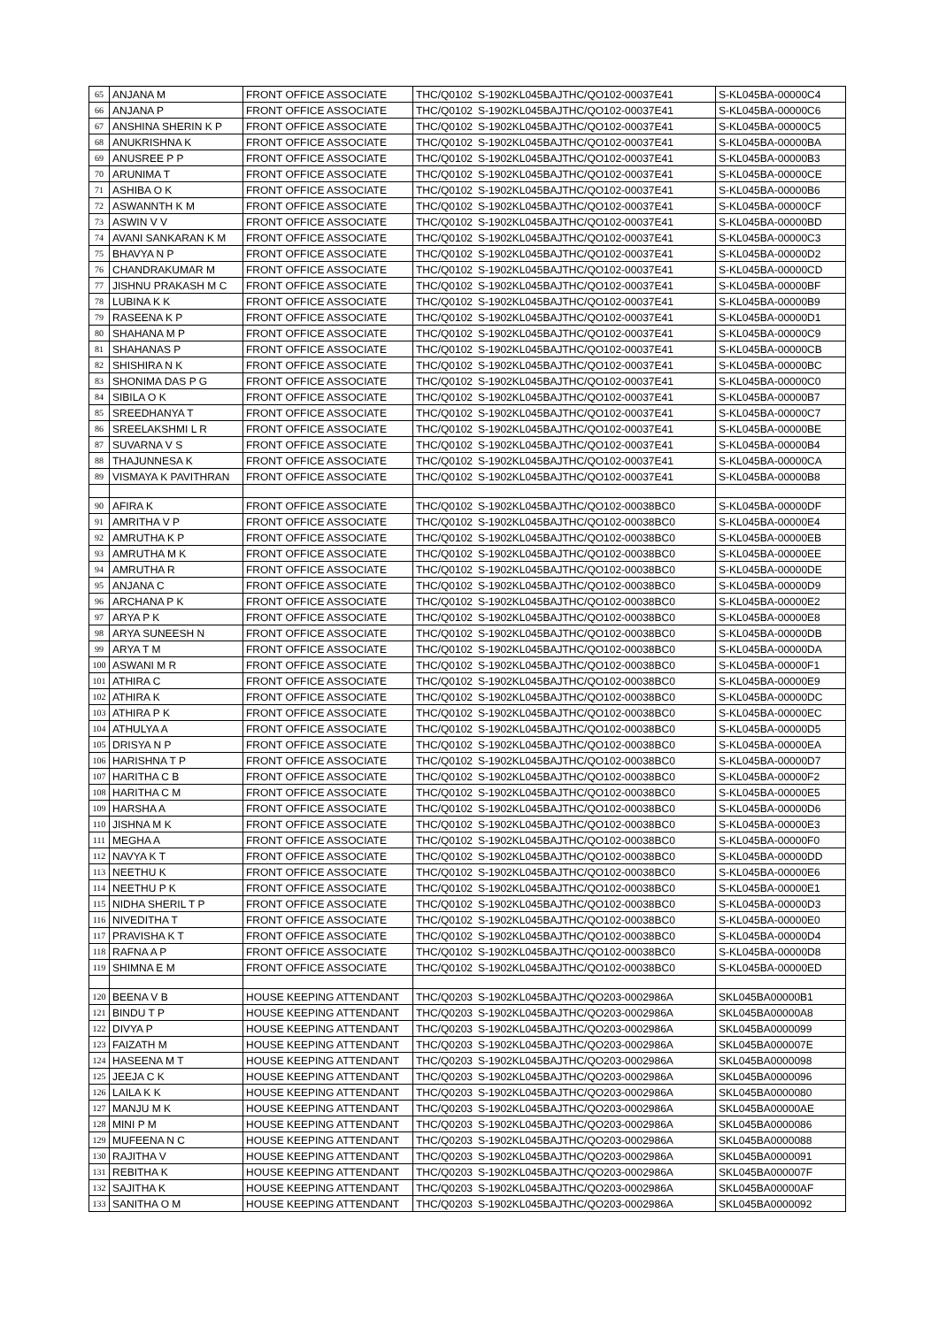| 65 | ANJANA M | FRONT OFFICE ASSOCIATE | THC/Q0102 | S-1902KL045BAJTHC/QO102-00037E41 | S-KL045BA-00000C4 |
| 66 | ANJANA P | FRONT OFFICE ASSOCIATE | THC/Q0102 | S-1902KL045BAJTHC/QO102-00037E41 | S-KL045BA-00000C6 |
| 67 | ANSHINA SHERIN K P | FRONT OFFICE ASSOCIATE | THC/Q0102 | S-1902KL045BAJTHC/QO102-00037E41 | S-KL045BA-00000C5 |
| 68 | ANUKRISHNA K | FRONT OFFICE ASSOCIATE | THC/Q0102 | S-1902KL045BAJTHC/QO102-00037E41 | S-KL045BA-00000BA |
| 69 | ANUSREE P P | FRONT OFFICE ASSOCIATE | THC/Q0102 | S-1902KL045BAJTHC/QO102-00037E41 | S-KL045BA-00000B3 |
| 70 | ARUNIMA T | FRONT OFFICE ASSOCIATE | THC/Q0102 | S-1902KL045BAJTHC/QO102-00037E41 | S-KL045BA-00000CE |
| 71 | ASHIBA O K | FRONT OFFICE ASSOCIATE | THC/Q0102 | S-1902KL045BAJTHC/QO102-00037E41 | S-KL045BA-00000B6 |
| 72 | ASWANNTH K M | FRONT OFFICE ASSOCIATE | THC/Q0102 | S-1902KL045BAJTHC/QO102-00037E41 | S-KL045BA-00000CF |
| 73 | ASWIN V V | FRONT OFFICE ASSOCIATE | THC/Q0102 | S-1902KL045BAJTHC/QO102-00037E41 | S-KL045BA-00000BD |
| 74 | AVANI SANKARAN K M | FRONT OFFICE ASSOCIATE | THC/Q0102 | S-1902KL045BAJTHC/QO102-00037E41 | S-KL045BA-00000C3 |
| 75 | BHAVYA N P | FRONT OFFICE ASSOCIATE | THC/Q0102 | S-1902KL045BAJTHC/QO102-00037E41 | S-KL045BA-00000D2 |
| 76 | CHANDRAKUMAR M | FRONT OFFICE ASSOCIATE | THC/Q0102 | S-1902KL045BAJTHC/QO102-00037E41 | S-KL045BA-00000CD |
| 77 | JISHNU PRAKASH M C | FRONT OFFICE ASSOCIATE | THC/Q0102 | S-1902KL045BAJTHC/QO102-00037E41 | S-KL045BA-00000BF |
| 78 | LUBINA K K | FRONT OFFICE ASSOCIATE | THC/Q0102 | S-1902KL045BAJTHC/QO102-00037E41 | S-KL045BA-00000B9 |
| 79 | RASEENA K P | FRONT OFFICE ASSOCIATE | THC/Q0102 | S-1902KL045BAJTHC/QO102-00037E41 | S-KL045BA-00000D1 |
| 80 | SHAHANA M P | FRONT OFFICE ASSOCIATE | THC/Q0102 | S-1902KL045BAJTHC/QO102-00037E41 | S-KL045BA-00000C9 |
| 81 | SHAHANAS P | FRONT OFFICE ASSOCIATE | THC/Q0102 | S-1902KL045BAJTHC/QO102-00037E41 | S-KL045BA-00000CB |
| 82 | SHISHIRA N K | FRONT OFFICE ASSOCIATE | THC/Q0102 | S-1902KL045BAJTHC/QO102-00037E41 | S-KL045BA-00000BC |
| 83 | SHONIMA DAS P G | FRONT OFFICE ASSOCIATE | THC/Q0102 | S-1902KL045BAJTHC/QO102-00037E41 | S-KL045BA-00000C0 |
| 84 | SIBILA O K | FRONT OFFICE ASSOCIATE | THC/Q0102 | S-1902KL045BAJTHC/QO102-00037E41 | S-KL045BA-00000B7 |
| 85 | SREEDHANYA T | FRONT OFFICE ASSOCIATE | THC/Q0102 | S-1902KL045BAJTHC/QO102-00037E41 | S-KL045BA-00000C7 |
| 86 | SREELAKSHMI L R | FRONT OFFICE ASSOCIATE | THC/Q0102 | S-1902KL045BAJTHC/QO102-00037E41 | S-KL045BA-00000BE |
| 87 | SUVARNA V S | FRONT OFFICE ASSOCIATE | THC/Q0102 | S-1902KL045BAJTHC/QO102-00037E41 | S-KL045BA-00000B4 |
| 88 | THAJUNNESA K | FRONT OFFICE ASSOCIATE | THC/Q0102 | S-1902KL045BAJTHC/QO102-00037E41 | S-KL045BA-00000CA |
| 89 | VISMAYA K PAVITHRAN | FRONT OFFICE ASSOCIATE | THC/Q0102 | S-1902KL045BAJTHC/QO102-00037E41 | S-KL045BA-00000B8 |
| 90 | AFIRA K | FRONT OFFICE ASSOCIATE | THC/Q0102 | S-1902KL045BAJTHC/QO102-00038BC0 | S-KL045BA-00000DF |
| 91 | AMRITHA V P | FRONT OFFICE ASSOCIATE | THC/Q0102 | S-1902KL045BAJTHC/QO102-00038BC0 | S-KL045BA-00000E4 |
| 92 | AMRUTHA K P | FRONT OFFICE ASSOCIATE | THC/Q0102 | S-1902KL045BAJTHC/QO102-00038BC0 | S-KL045BA-00000EB |
| 93 | AMRUTHA M K | FRONT OFFICE ASSOCIATE | THC/Q0102 | S-1902KL045BAJTHC/QO102-00038BC0 | S-KL045BA-00000EE |
| 94 | AMRUTHA R | FRONT OFFICE ASSOCIATE | THC/Q0102 | S-1902KL045BAJTHC/QO102-00038BC0 | S-KL045BA-00000DE |
| 95 | ANJANA C | FRONT OFFICE ASSOCIATE | THC/Q0102 | S-1902KL045BAJTHC/QO102-00038BC0 | S-KL045BA-00000D9 |
| 96 | ARCHANA P K | FRONT OFFICE ASSOCIATE | THC/Q0102 | S-1902KL045BAJTHC/QO102-00038BC0 | S-KL045BA-00000E2 |
| 97 | ARYA P K | FRONT OFFICE ASSOCIATE | THC/Q0102 | S-1902KL045BAJTHC/QO102-00038BC0 | S-KL045BA-00000E8 |
| 98 | ARYA SUNEESH N | FRONT OFFICE ASSOCIATE | THC/Q0102 | S-1902KL045BAJTHC/QO102-00038BC0 | S-KL045BA-00000DB |
| 99 | ARYA T M | FRONT OFFICE ASSOCIATE | THC/Q0102 | S-1902KL045BAJTHC/QO102-00038BC0 | S-KL045BA-00000DA |
| 100 | ASWANI M R | FRONT OFFICE ASSOCIATE | THC/Q0102 | S-1902KL045BAJTHC/QO102-00038BC0 | S-KL045BA-00000F1 |
| 101 | ATHIRA C | FRONT OFFICE ASSOCIATE | THC/Q0102 | S-1902KL045BAJTHC/QO102-00038BC0 | S-KL045BA-00000E9 |
| 102 | ATHIRA K | FRONT OFFICE ASSOCIATE | THC/Q0102 | S-1902KL045BAJTHC/QO102-00038BC0 | S-KL045BA-00000DC |
| 103 | ATHIRA P K | FRONT OFFICE ASSOCIATE | THC/Q0102 | S-1902KL045BAJTHC/QO102-00038BC0 | S-KL045BA-00000EC |
| 104 | ATHULYA A | FRONT OFFICE ASSOCIATE | THC/Q0102 | S-1902KL045BAJTHC/QO102-00038BC0 | S-KL045BA-00000D5 |
| 105 | DRISYA N P | FRONT OFFICE ASSOCIATE | THC/Q0102 | S-1902KL045BAJTHC/QO102-00038BC0 | S-KL045BA-00000EA |
| 106 | HARISHNA T P | FRONT OFFICE ASSOCIATE | THC/Q0102 | S-1902KL045BAJTHC/QO102-00038BC0 | S-KL045BA-00000D7 |
| 107 | HARITHA C B | FRONT OFFICE ASSOCIATE | THC/Q0102 | S-1902KL045BAJTHC/QO102-00038BC0 | S-KL045BA-00000F2 |
| 108 | HARITHA C M | FRONT OFFICE ASSOCIATE | THC/Q0102 | S-1902KL045BAJTHC/QO102-00038BC0 | S-KL045BA-00000E5 |
| 109 | HARSHA A | FRONT OFFICE ASSOCIATE | THC/Q0102 | S-1902KL045BAJTHC/QO102-00038BC0 | S-KL045BA-00000D6 |
| 110 | JISHNA M K | FRONT OFFICE ASSOCIATE | THC/Q0102 | S-1902KL045BAJTHC/QO102-00038BC0 | S-KL045BA-00000E3 |
| 111 | MEGHA A | FRONT OFFICE ASSOCIATE | THC/Q0102 | S-1902KL045BAJTHC/QO102-00038BC0 | S-KL045BA-00000F0 |
| 112 | NAVYA K T | FRONT OFFICE ASSOCIATE | THC/Q0102 | S-1902KL045BAJTHC/QO102-00038BC0 | S-KL045BA-00000DD |
| 113 | NEETHU K | FRONT OFFICE ASSOCIATE | THC/Q0102 | S-1902KL045BAJTHC/QO102-00038BC0 | S-KL045BA-00000E6 |
| 114 | NEETHU P K | FRONT OFFICE ASSOCIATE | THC/Q0102 | S-1902KL045BAJTHC/QO102-00038BC0 | S-KL045BA-00000E1 |
| 115 | NIDHA SHERIL T P | FRONT OFFICE ASSOCIATE | THC/Q0102 | S-1902KL045BAJTHC/QO102-00038BC0 | S-KL045BA-00000D3 |
| 116 | NIVEDITHA T | FRONT OFFICE ASSOCIATE | THC/Q0102 | S-1902KL045BAJTHC/QO102-00038BC0 | S-KL045BA-00000E0 |
| 117 | PRAVISHA K T | FRONT OFFICE ASSOCIATE | THC/Q0102 | S-1902KL045BAJTHC/QO102-00038BC0 | S-KL045BA-00000D4 |
| 118 | RAFNA A P | FRONT OFFICE ASSOCIATE | THC/Q0102 | S-1902KL045BAJTHC/QO102-00038BC0 | S-KL045BA-00000D8 |
| 119 | SHIMNA E M | FRONT OFFICE ASSOCIATE | THC/Q0102 | S-1902KL045BAJTHC/QO102-00038BC0 | S-KL045BA-00000ED |
| 120 | BEENA V B | HOUSE KEEPING ATTENDANT | THC/Q0203 | S-1902KL045BAJTHC/QO203-0002986A | SKL045BA00000B1 |
| 121 | BINDU T P | HOUSE KEEPING ATTENDANT | THC/Q0203 | S-1902KL045BAJTHC/QO203-0002986A | SKL045BA00000A8 |
| 122 | DIVYA P | HOUSE KEEPING ATTENDANT | THC/Q0203 | S-1902KL045BAJTHC/QO203-0002986A | SKL045BA0000099 |
| 123 | FAIZATH M | HOUSE KEEPING ATTENDANT | THC/Q0203 | S-1902KL045BAJTHC/QO203-0002986A | SKL045BA000007E |
| 124 | HASEENA M T | HOUSE KEEPING ATTENDANT | THC/Q0203 | S-1902KL045BAJTHC/QO203-0002986A | SKL045BA0000098 |
| 125 | JEEJA C K | HOUSE KEEPING ATTENDANT | THC/Q0203 | S-1902KL045BAJTHC/QO203-0002986A | SKL045BA0000096 |
| 126 | LAILA K K | HOUSE KEEPING ATTENDANT | THC/Q0203 | S-1902KL045BAJTHC/QO203-0002986A | SKL045BA0000080 |
| 127 | MANJU M K | HOUSE KEEPING ATTENDANT | THC/Q0203 | S-1902KL045BAJTHC/QO203-0002986A | SKL045BA00000AE |
| 128 | MINI P M | HOUSE KEEPING ATTENDANT | THC/Q0203 | S-1902KL045BAJTHC/QO203-0002986A | SKL045BA0000086 |
| 129 | MUFEENA N C | HOUSE KEEPING ATTENDANT | THC/Q0203 | S-1902KL045BAJTHC/QO203-0002986A | SKL045BA0000088 |
| 130 | RAJITHA V | HOUSE KEEPING ATTENDANT | THC/Q0203 | S-1902KL045BAJTHC/QO203-0002986A | SKL045BA0000091 |
| 131 | REBITHA K | HOUSE KEEPING ATTENDANT | THC/Q0203 | S-1902KL045BAJTHC/QO203-0002986A | SKL045BA000007F |
| 132 | SAJITHA K | HOUSE KEEPING ATTENDANT | THC/Q0203 | S-1902KL045BAJTHC/QO203-0002986A | SKL045BA00000AF |
| 133 | SANITHA O M | HOUSE KEEPING ATTENDANT | THC/Q0203 | S-1902KL045BAJTHC/QO203-0002986A | SKL045BA0000092 |